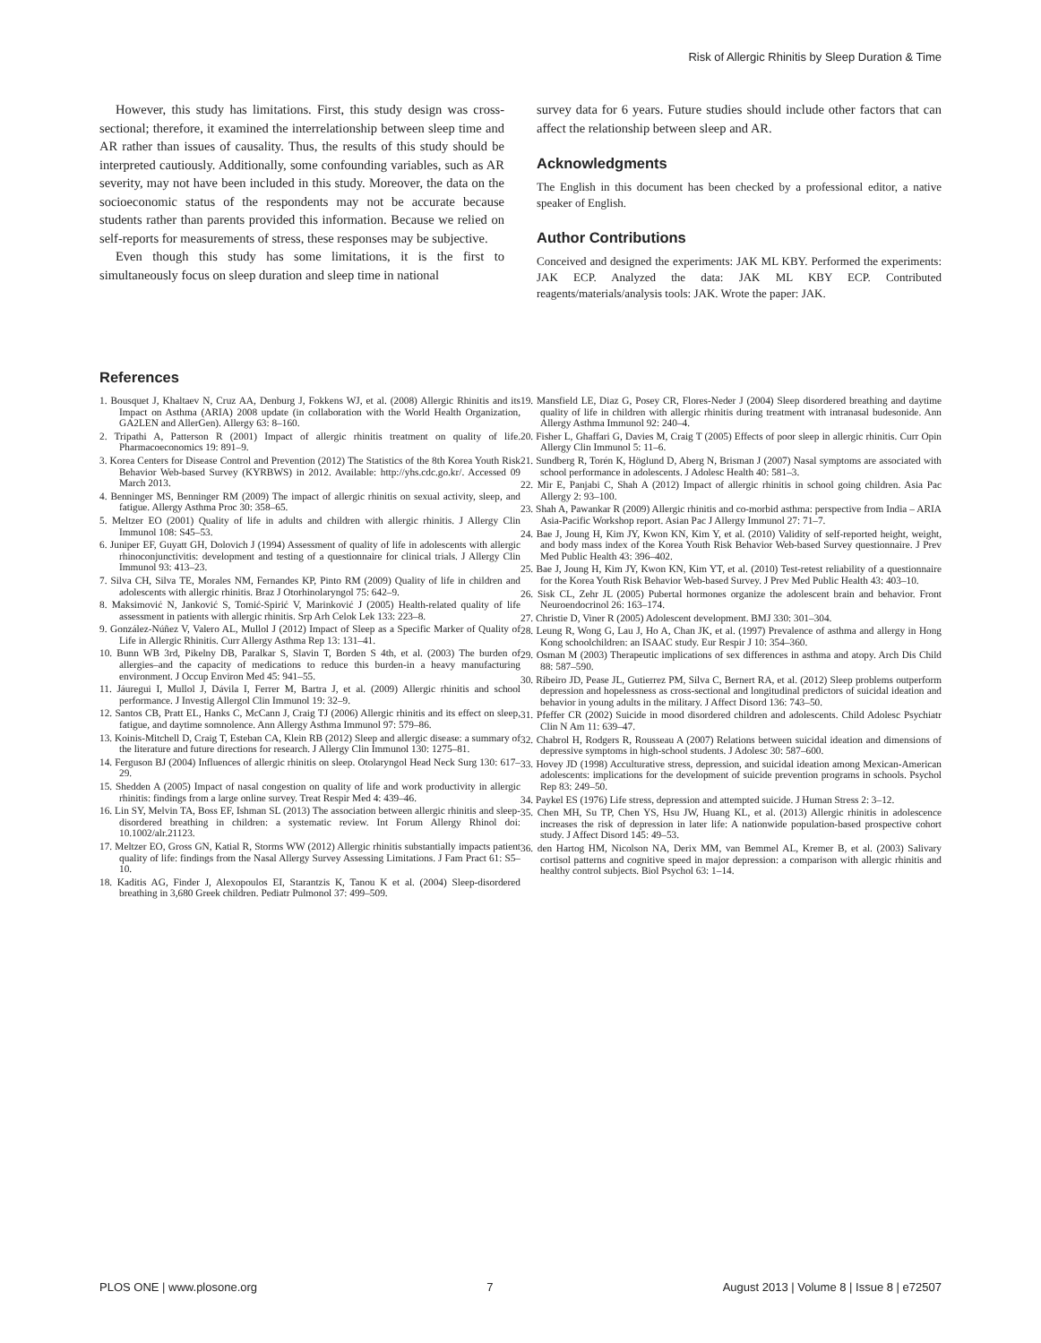Risk of Allergic Rhinitis by Sleep Duration & Time
However, this study has limitations. First, this study design was cross-sectional; therefore, it examined the interrelationship between sleep time and AR rather than issues of causality. Thus, the results of this study should be interpreted cautiously. Additionally, some confounding variables, such as AR severity, may not have been included in this study. Moreover, the data on the socioeconomic status of the respondents may not be accurate because students rather than parents provided this information. Because we relied on self-reports for measurements of stress, these responses may be subjective.
Even though this study has some limitations, it is the first to simultaneously focus on sleep duration and sleep time in national
survey data for 6 years. Future studies should include other factors that can affect the relationship between sleep and AR.
Acknowledgments
The English in this document has been checked by a professional editor, a native speaker of English.
Author Contributions
Conceived and designed the experiments: JAK ML KBY. Performed the experiments: JAK ECP. Analyzed the data: JAK ML KBY ECP. Contributed reagents/materials/analysis tools: JAK. Wrote the paper: JAK.
References
1. Bousquet J, Khaltaev N, Cruz AA, Denburg J, Fokkens WJ, et al. (2008) Allergic Rhinitis and its Impact on Asthma (ARIA) 2008 update (in collaboration with the World Health Organization, GA2LEN and AllerGen). Allergy 63: 8–160.
2. Tripathi A, Patterson R (2001) Impact of allergic rhinitis treatment on quality of life. Pharmacoeconomics 19: 891–9.
3. Korea Centers for Disease Control and Prevention (2012) The Statistics of the 8th Korea Youth Risk Behavior Web-based Survey (KYRBWS) in 2012. Available: http://yhs.cdc.go.kr/. Accessed 09 March 2013.
4. Benninger MS, Benninger RM (2009) The impact of allergic rhinitis on sexual activity, sleep, and fatigue. Allergy Asthma Proc 30: 358–65.
5. Meltzer EO (2001) Quality of life in adults and children with allergic rhinitis. J Allergy Clin Immunol 108: S45–53.
6. Juniper EF, Guyatt GH, Dolovich J (1994) Assessment of quality of life in adolescents with allergic rhinoconjunctivitis: development and testing of a questionnaire for clinical trials. J Allergy Clin Immunol 93: 413–23.
7. Silva CH, Silva TE, Morales NM, Fernandes KP, Pinto RM (2009) Quality of life in children and adolescents with allergic rhinitis. Braz J Otorhinolaryngol 75: 642–9.
8. Maksimović N, Janković S, Tomić-Spirić V, Marinković J (2005) Health-related quality of life assessment in patients with allergic rhinitis. Srp Arh Celok Lek 133: 223–8.
9. González-Núñez V, Valero AL, Mullol J (2012) Impact of Sleep as a Specific Marker of Quality of Life in Allergic Rhinitis. Curr Allergy Asthma Rep 13: 131–41.
10. Bunn WB 3rd, Pikelny DB, Paralkar S, Slavin T, Borden S 4th, et al. (2003) The burden of allergies–and the capacity of medications to reduce this burden-in a heavy manufacturing environment. J Occup Environ Med 45: 941–55.
11. Jáuregui I, Mullol J, Dávila I, Ferrer M, Bartra J, et al. (2009) Allergic rhinitis and school performance. J Investig Allergol Clin Immunol 19: 32–9.
12. Santos CB, Pratt EL, Hanks C, McCann J, Craig TJ (2006) Allergic rhinitis and its effect on sleep, fatigue, and daytime somnolence. Ann Allergy Asthma Immunol 97: 579–86.
13. Koinis-Mitchell D, Craig T, Esteban CA, Klein RB (2012) Sleep and allergic disease: a summary of the literature and future directions for research. J Allergy Clin Immunol 130: 1275–81.
14. Ferguson BJ (2004) Influences of allergic rhinitis on sleep. Otolaryngol Head Neck Surg 130: 617–29.
15. Shedden A (2005) Impact of nasal congestion on quality of life and work productivity in allergic rhinitis: findings from a large online survey. Treat Respir Med 4: 439–46.
16. Lin SY, Melvin TA, Boss EF, Ishman SL (2013) The association between allergic rhinitis and sleep-disordered breathing in children: a systematic review. Int Forum Allergy Rhinol doi: 10.1002/alr.21123.
17. Meltzer EO, Gross GN, Katial R, Storms WW (2012) Allergic rhinitis substantially impacts patient quality of life: findings from the Nasal Allergy Survey Assessing Limitations. J Fam Pract 61: S5–10.
18. Kaditis AG, Finder J, Alexopoulos EI, Starantzis K, Tanou K et al. (2004) Sleep-disordered breathing in 3,680 Greek children. Pediatr Pulmonol 37: 499–509.
19. Mansfield LE, Diaz G, Posey CR, Flores-Neder J (2004) Sleep disordered breathing and daytime quality of life in children with allergic rhinitis during treatment with intranasal budesonide. Ann Allergy Asthma Immunol 92: 240–4.
20. Fisher L, Ghaffari G, Davies M, Craig T (2005) Effects of poor sleep in allergic rhinitis. Curr Opin Allergy Clin Immunol 5: 11–6.
21. Sundberg R, Torén K, Höglund D, Aberg N, Brisman J (2007) Nasal symptoms are associated with school performance in adolescents. J Adolesc Health 40: 581–3.
22. Mir E, Panjabi C, Shah A (2012) Impact of allergic rhinitis in school going children. Asia Pac Allergy 2: 93–100.
23. Shah A, Pawankar R (2009) Allergic rhinitis and co-morbid asthma: perspective from India – ARIA Asia-Pacific Workshop report. Asian Pac J Allergy Immunol 27: 71–7.
24. Bae J, Joung H, Kim JY, Kwon KN, Kim Y, et al. (2010) Validity of self-reported height, weight, and body mass index of the Korea Youth Risk Behavior Web-based Survey questionnaire. J Prev Med Public Health 43: 396–402.
25. Bae J, Joung H, Kim JY, Kwon KN, Kim YT, et al. (2010) Test-retest reliability of a questionnaire for the Korea Youth Risk Behavior Web-based Survey. J Prev Med Public Health 43: 403–10.
26. Sisk CL, Zehr JL (2005) Pubertal hormones organize the adolescent brain and behavior. Front Neuroendocrinol 26: 163–174.
27. Christie D, Viner R (2005) Adolescent development. BMJ 330: 301–304.
28. Leung R, Wong G, Lau J, Ho A, Chan JK, et al. (1997) Prevalence of asthma and allergy in Hong Kong schoolchildren: an ISAAC study. Eur Respir J 10: 354–360.
29. Osman M (2003) Therapeutic implications of sex differences in asthma and atopy. Arch Dis Child 88: 587–590.
30. Ribeiro JD, Pease JL, Gutierrez PM, Silva C, Bernert RA, et al. (2012) Sleep problems outperform depression and hopelessness as cross-sectional and longitudinal predictors of suicidal ideation and behavior in young adults in the military. J Affect Disord 136: 743–50.
31. Pfeffer CR (2002) Suicide in mood disordered children and adolescents. Child Adolesc Psychiatr Clin N Am 11: 639–47.
32. Chabrol H, Rodgers R, Rousseau A (2007) Relations between suicidal ideation and dimensions of depressive symptoms in high-school students. J Adolesc 30: 587–600.
33. Hovey JD (1998) Acculturative stress, depression, and suicidal ideation among Mexican-American adolescents: implications for the development of suicide prevention programs in schools. Psychol Rep 83: 249–50.
34. Paykel ES (1976) Life stress, depression and attempted suicide. J Human Stress 2: 3–12.
35. Chen MH, Su TP, Chen YS, Hsu JW, Huang KL, et al. (2013) Allergic rhinitis in adolescence increases the risk of depression in later life: A nationwide population-based prospective cohort study. J Affect Disord 145: 49–53.
36. den Hartog HM, Nicolson NA, Derix MM, van Bemmel AL, Kremer B, et al. (2003) Salivary cortisol patterns and cognitive speed in major depression: a comparison with allergic rhinitis and healthy control subjects. Biol Psychol 63: 1–14.
PLOS ONE | www.plosone.org 7 August 2013 | Volume 8 | Issue 8 | e72507